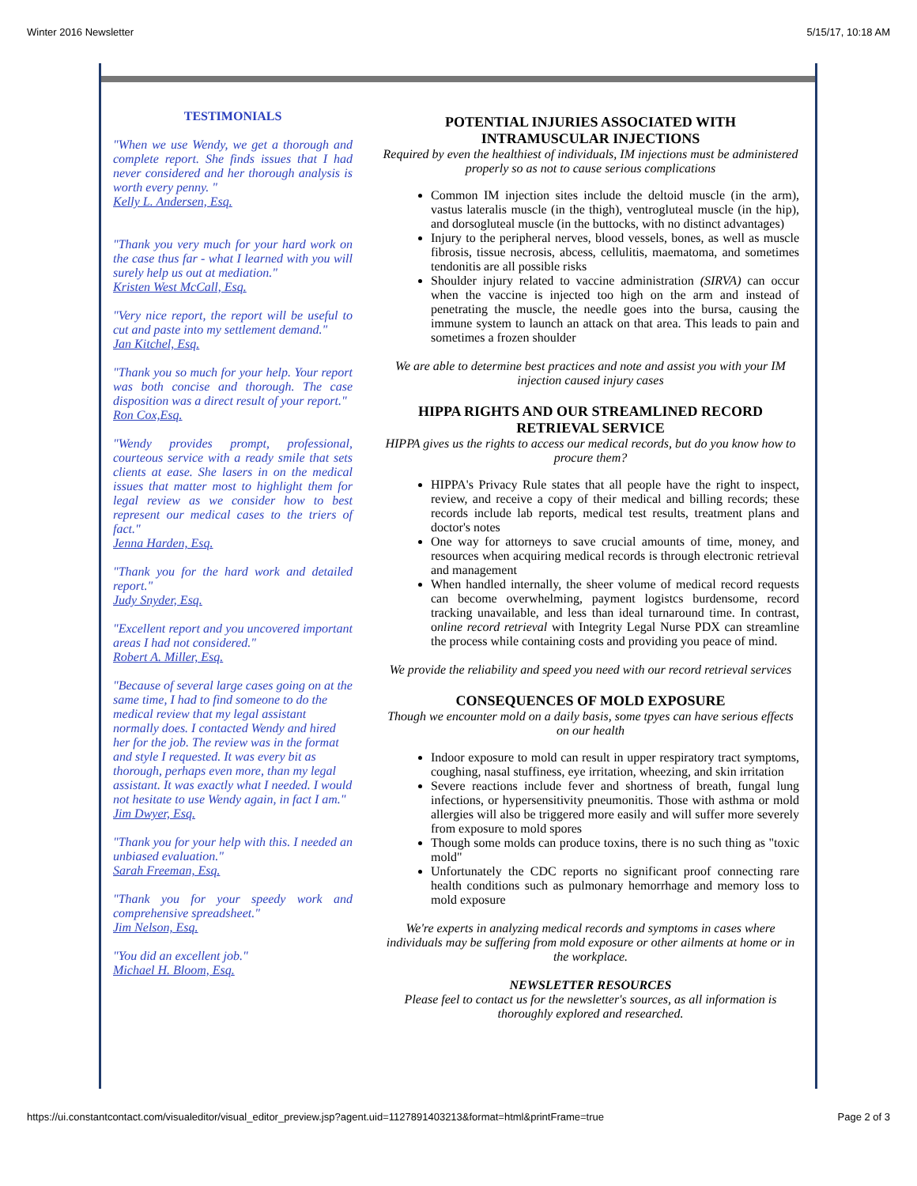Winter 2016 Newsletter 5/15/17, 10:18 AM
TESTIMONIALS
"When we use Wendy, we get a thorough and complete report. She finds issues that I had never considered and her thorough analysis is worth every penny. "
Kelly L. Andersen, Esq.
"Thank you very much for your hard work on the case thus far - what I learned with you will surely help us out at mediation."
Kristen West McCall, Esq.
"Very nice report, the report will be useful to cut and paste into my settlement demand."
Jan Kitchel, Esq.
"Thank you so much for your help. Your report was both concise and thorough. The case disposition was a direct result of your report."
Ron Cox,Esq.
"Wendy provides prompt, professional, courteous service with a ready smile that sets clients at ease. She lasers in on the medical issues that matter most to highlight them for legal review as we consider how to best represent our medical cases to the triers of fact."
Jenna Harden, Esq.
"Thank you for the hard work and detailed report."
Judy Snyder, Esq.
"Excellent report and you uncovered important areas I had not considered."
Robert A. Miller, Esq.
"Because of several large cases going on at the same time, I had to find someone to do the medical review that my legal assistant normally does. I contacted Wendy and hired her for the job. The review was in the format and style I requested. It was every bit as thorough, perhaps even more, than my legal assistant. It was exactly what I needed. I would not hesitate to use Wendy again, in fact I am."
Jim Dwyer, Esq.
"Thank you for your help with this. I needed an unbiased evaluation."
Sarah Freeman, Esq.
"Thank you for your speedy work and comprehensive spreadsheet."
Jim Nelson, Esq.
"You did an excellent job."
Michael H. Bloom, Esq.
POTENTIAL INJURIES ASSOCIATED WITH INTRAMUSCULAR INJECTIONS
Required by even the healthiest of individuals, IM injections must be administered properly so as not to cause serious complications
Common IM injection sites include the deltoid muscle (in the arm), vastus lateralis muscle (in the thigh), ventrogluteal muscle (in the hip), and dorsogluteal muscle (in the buttocks, with no distinct advantages)
Injury to the peripheral nerves, blood vessels, bones, as well as muscle fibrosis, tissue necrosis, abcess, cellulitis, maematoma, and sometimes tendonitis are all possible risks
Shoulder injury related to vaccine administration (SIRVA) can occur when the vaccine is injected too high on the arm and instead of penetrating the muscle, the needle goes into the bursa, causing the immune system to launch an attack on that area. This leads to pain and sometimes a frozen shoulder
We are able to determine best practices and note and assist you with your IM injection caused injury cases
HIPPA RIGHTS AND OUR STREAMLINED RECORD RETRIEVAL SERVICE
HIPPA gives us the rights to access our medical records, but do you know how to procure them?
HIPPA's Privacy Rule states that all people have the right to inspect, review, and receive a copy of their medical and billing records; these records include lab reports, medical test results, treatment plans and doctor's notes
One way for attorneys to save crucial amounts of time, money, and resources when acquiring medical records is through electronic retrieval and management
When handled internally, the sheer volume of medical record requests can become overwhelming, payment logistcs burdensome, record tracking unavailable, and less than ideal turnaround time. In contrast, online record retrieval with Integrity Legal Nurse PDX can streamline the process while containing costs and providing you peace of mind.
We provide the reliability and speed you need with our record retrieval services
CONSEQUENCES OF MOLD EXPOSURE
Though we encounter mold on a daily basis, some tpyes can have serious effects on our health
Indoor exposure to mold can result in upper respiratory tract symptoms, coughing, nasal stuffiness, eye irritation, wheezing, and skin irritation
Severe reactions include fever and shortness of breath, fungal lung infections, or hypersensitivity pneumonitis. Those with asthma or mold allergies will also be triggered more easily and will suffer more severely from exposure to mold spores
Though some molds can produce toxins, there is no such thing as "toxic mold"
Unfortunately the CDC reports no significant proof connecting rare health conditions such as pulmonary hemorrhage and memory loss to mold exposure
We're experts in analyzing medical records and symptoms in cases where individuals may be suffering from mold exposure or other ailments at home or in the workplace.
NEWSLETTER RESOURCES
Please feel to contact us for the newsletter's sources, as all information is thoroughly explored and researched.
https://ui.constantcontact.com/visualeditor/visual_editor_preview.jsp?agent.uid=1127891403213&format=html&printFrame=true Page 2 of 3